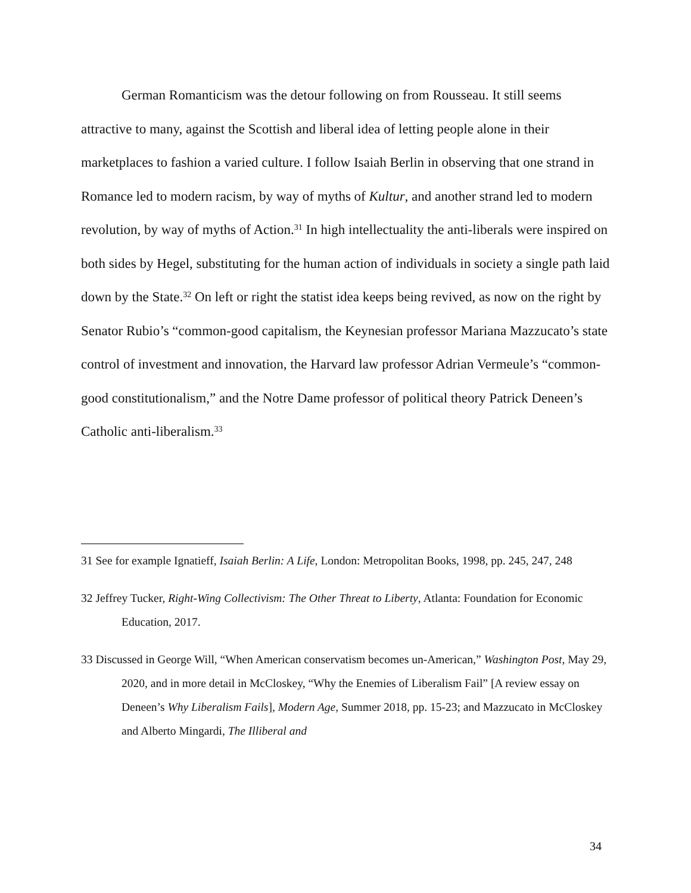German Romanticism was the detour following on from Rousseau. It still seems attractive to many, against the Scottish and liberal idea of letting people alone in their marketplaces to fashion a varied culture. I follow Isaiah Berlin in observing that one strand in Romance led to modern racism, by way of myths of Kultur, and another strand led to modern revolution, by way of myths of Action.<sup>31</sup> In high intellectuality the anti-liberals were inspired on both sides by Hegel, substituting for the human action of individuals in society a single path laid down by the State.<sup>32</sup> On left or right the statist idea keeps being revived, as now on the right by Senator Rubio’s “common-good capitalism, the Keynesian professor Mariana Mazzucato’s state control of investment and innovation, the Harvard law professor Adrian Vermeule’s “common-good constitutionalism,” and the Notre Dame professor of political theory Patrick Deneen’s Catholic anti-liberalism.<sup>33</sup>
31 See for example Ignatieff, Isaiah Berlin: A Life, London: Metropolitan Books, 1998, pp. 245, 247, 248
32 Jeffrey Tucker, Right-Wing Collectivism: The Other Threat to Liberty, Atlanta: Foundation for Economic Education, 2017.
33 Discussed in George Will, “When American conservatism becomes un-American,” Washington Post, May 29, 2020, and in more detail in McCloskey, “Why the Enemies of Liberalism Fail” [A review essay on Deneen’s Why Liberalism Fails], Modern Age, Summer 2018, pp. 15-23; and Mazzucato in McCloskey and Alberto Mingardi, The Illiberal and
34